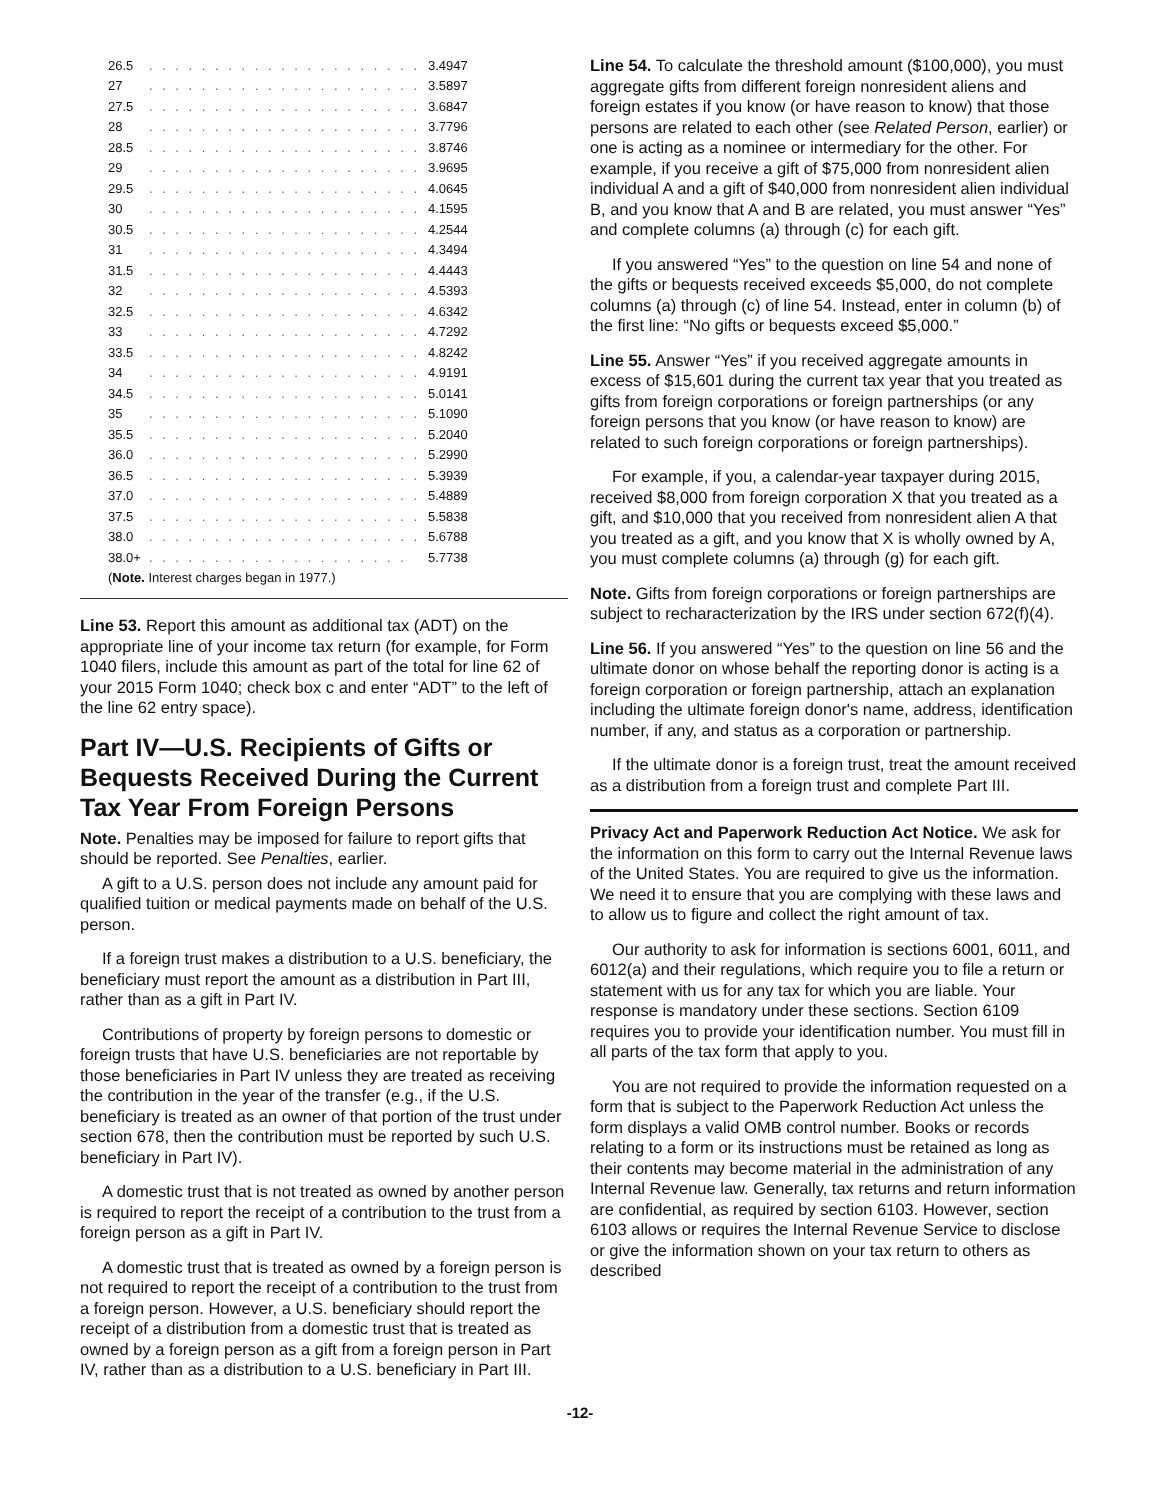| 26.5 | . . . . . . . . . . . . . . . . . . . . . | 3.4947 |
| 27 | . . . . . . . . . . . . . . . . . . . . . | 3.5897 |
| 27.5 | . . . . . . . . . . . . . . . . . . . . . | 3.6847 |
| 28 | . . . . . . . . . . . . . . . . . . . . . | 3.7796 |
| 28.5 | . . . . . . . . . . . . . . . . . . . . . | 3.8746 |
| 29 | . . . . . . . . . . . . . . . . . . . . . | 3.9695 |
| 29.5 | . . . . . . . . . . . . . . . . . . . . . | 4.0645 |
| 30 | . . . . . . . . . . . . . . . . . . . . . | 4.1595 |
| 30.5 | . . . . . . . . . . . . . . . . . . . . . | 4.2544 |
| 31 | . . . . . . . . . . . . . . . . . . . . . | 4.3494 |
| 31.5 | . . . . . . . . . . . . . . . . . . . . . | 4.4443 |
| 32 | . . . . . . . . . . . . . . . . . . . . . | 4.5393 |
| 32.5 | . . . . . . . . . . . . . . . . . . . . . | 4.6342 |
| 33 | . . . . . . . . . . . . . . . . . . . . . | 4.7292 |
| 33.5 | . . . . . . . . . . . . . . . . . . . . . | 4.8242 |
| 34 | . . . . . . . . . . . . . . . . . . . . . | 4.9191 |
| 34.5 | . . . . . . . . . . . . . . . . . . . . . | 5.0141 |
| 35 | . . . . . . . . . . . . . . . . . . . . . | 5.1090 |
| 35.5 | . . . . . . . . . . . . . . . . . . . . . | 5.2040 |
| 36.0 | . . . . . . . . . . . . . . . . . . . . . | 5.2990 |
| 36.5 | . . . . . . . . . . . . . . . . . . . . . | 5.3939 |
| 37.0 | . . . . . . . . . . . . . . . . . . . . . | 5.4889 |
| 37.5 | . . . . . . . . . . . . . . . . . . . . . | 5.5838 |
| 38.0 | . . . . . . . . . . . . . . . . . . . . . | 5.6788 |
| 38.0+ | . . . . . . . . . . . . . . . . . . . . | 5.7738 |
| ( Note. Interest charges began in 1977.) | | |
Line 53. Report this amount as additional tax (ADT) on the appropriate line of your income tax return (for example, for Form 1040 filers, include this amount as part of the total for line 62 of your 2015 Form 1040; check box c and enter “ADT” to the left of the line 62 entry space).
Part IV—U.S. Recipients of Gifts or Bequests Received During the Current Tax Year From Foreign Persons
Note. Penalties may be imposed for failure to report gifts that should be reported. See Penalties, earlier.
A gift to a U.S. person does not include any amount paid for qualified tuition or medical payments made on behalf of the U.S. person.
If a foreign trust makes a distribution to a U.S. beneficiary, the beneficiary must report the amount as a distribution in Part III, rather than as a gift in Part IV.
Contributions of property by foreign persons to domestic or foreign trusts that have U.S. beneficiaries are not reportable by those beneficiaries in Part IV unless they are treated as receiving the contribution in the year of the transfer (e.g., if the U.S. beneficiary is treated as an owner of that portion of the trust under section 678, then the contribution must be reported by such U.S. beneficiary in Part IV).
A domestic trust that is not treated as owned by another person is required to report the receipt of a contribution to the trust from a foreign person as a gift in Part IV.
A domestic trust that is treated as owned by a foreign person is not required to report the receipt of a contribution to the trust from a foreign person. However, a U.S. beneficiary should report the receipt of a distribution from a domestic trust that is treated as owned by a foreign person as a gift from a foreign person in Part IV, rather than as a distribution to a U.S. beneficiary in Part III.
Line 54. To calculate the threshold amount ($100,000), you must aggregate gifts from different foreign nonresident aliens and foreign estates if you know (or have reason to know) that those persons are related to each other (see Related Person, earlier) or one is acting as a nominee or intermediary for the other. For example, if you receive a gift of $75,000 from nonresident alien individual A and a gift of $40,000 from nonresident alien individual B, and you know that A and B are related, you must answer “Yes” and complete columns (a) through (c) for each gift.
If you answered “Yes” to the question on line 54 and none of the gifts or bequests received exceeds $5,000, do not complete columns (a) through (c) of line 54. Instead, enter in column (b) of the first line: “No gifts or bequests exceed $5,000.”
Line 55. Answer “Yes” if you received aggregate amounts in excess of $15,601 during the current tax year that you treated as gifts from foreign corporations or foreign partnerships (or any foreign persons that you know (or have reason to know) are related to such foreign corporations or foreign partnerships).
For example, if you, a calendar-year taxpayer during 2015, received $8,000 from foreign corporation X that you treated as a gift, and $10,000 that you received from nonresident alien A that you treated as a gift, and you know that X is wholly owned by A, you must complete columns (a) through (g) for each gift.
Note. Gifts from foreign corporations or foreign partnerships are subject to recharacterization by the IRS under section 672(f)(4).
Line 56. If you answered “Yes” to the question on line 56 and the ultimate donor on whose behalf the reporting donor is acting is a foreign corporation or foreign partnership, attach an explanation including the ultimate foreign donor's name, address, identification number, if any, and status as a corporation or partnership.
If the ultimate donor is a foreign trust, treat the amount received as a distribution from a foreign trust and complete Part III.
Privacy Act and Paperwork Reduction Act Notice. We ask for the information on this form to carry out the Internal Revenue laws of the United States. You are required to give us the information. We need it to ensure that you are complying with these laws and to allow us to figure and collect the right amount of tax.
Our authority to ask for information is sections 6001, 6011, and 6012(a) and their regulations, which require you to file a return or statement with us for any tax for which you are liable. Your response is mandatory under these sections. Section 6109 requires you to provide your identification number. You must fill in all parts of the tax form that apply to you.
You are not required to provide the information requested on a form that is subject to the Paperwork Reduction Act unless the form displays a valid OMB control number. Books or records relating to a form or its instructions must be retained as long as their contents may become material in the administration of any Internal Revenue law. Generally, tax returns and return information are confidential, as required by section 6103. However, section 6103 allows or requires the Internal Revenue Service to disclose or give the information shown on your tax return to others as described
-12-